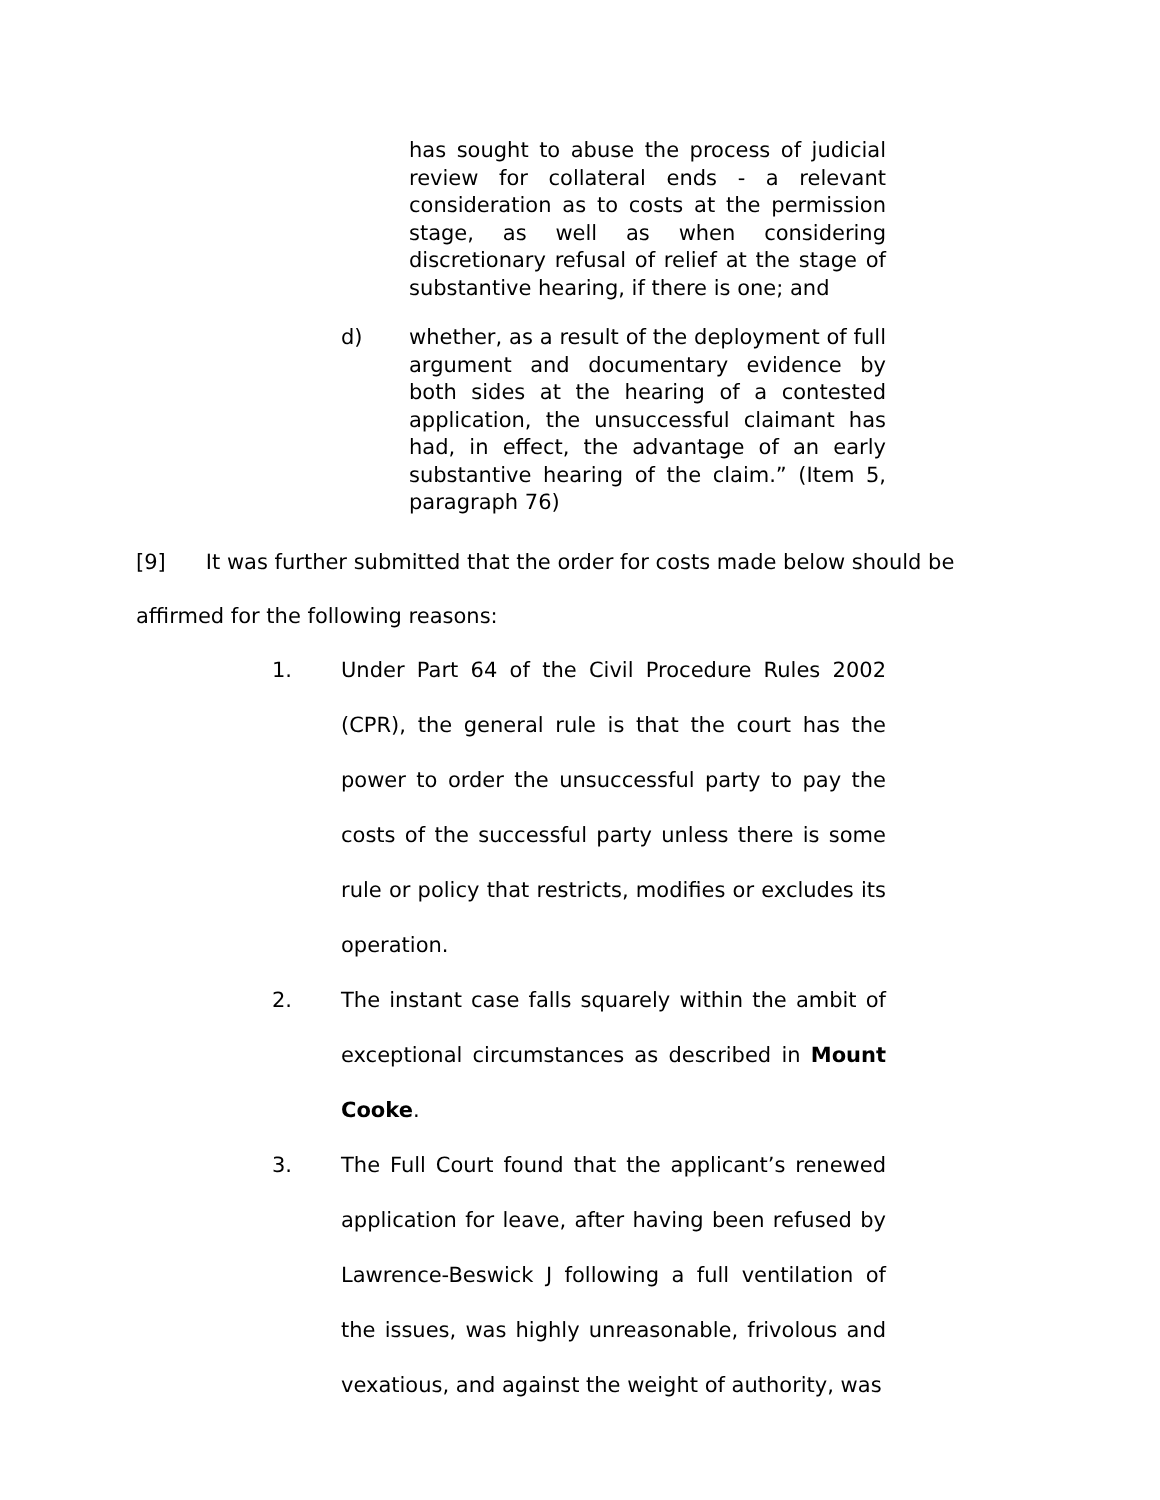has sought to abuse the process of judicial review for collateral ends - a relevant consideration as to costs at the permission stage, as well as when considering discretionary refusal of relief at the stage of substantive hearing, if there is one; and
d) whether, as a result of the deployment of full argument and documentary evidence by both sides at the hearing of a contested application, the unsuccessful claimant has had, in effect, the advantage of an early substantive hearing of the claim.” (Item 5, paragraph 76)
[9] It was further submitted that the order for costs made below should be affirmed for the following reasons:
1. Under Part 64 of the Civil Procedure Rules 2002 (CPR), the general rule is that the court has the power to order the unsuccessful party to pay the costs of the successful party unless there is some rule or policy that restricts, modifies or excludes its operation.
2. The instant case falls squarely within the ambit of exceptional circumstances as described in Mount Cooke.
3. The Full Court found that the applicant’s renewed application for leave, after having been refused by Lawrence-Beswick J following a full ventilation of the issues, was highly unreasonable, frivolous and vexatious, and against the weight of authority, was